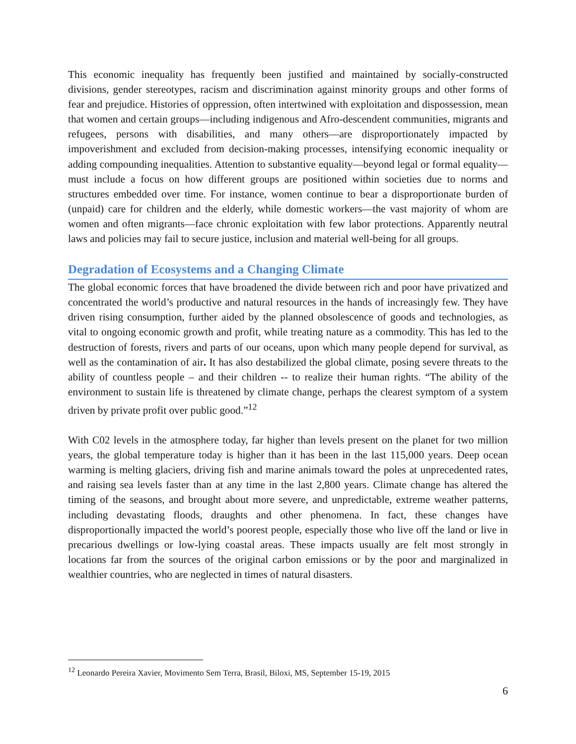This economic inequality has frequently been justified and maintained by socially-constructed divisions, gender stereotypes, racism and discrimination against minority groups and other forms of fear and prejudice. Histories of oppression, often intertwined with exploitation and dispossession, mean that women and certain groups—including indigenous and Afro-descendent communities, migrants and refugees, persons with disabilities, and many others—are disproportionately impacted by impoverishment and excluded from decision-making processes, intensifying economic inequality or adding compounding inequalities. Attention to substantive equality—beyond legal or formal equality—must include a focus on how different groups are positioned within societies due to norms and structures embedded over time. For instance, women continue to bear a disproportionate burden of (unpaid) care for children and the elderly, while domestic workers—the vast majority of whom are women and often migrants—face chronic exploitation with few labor protections. Apparently neutral laws and policies may fail to secure justice, inclusion and material well-being for all groups.
Degradation of Ecosystems and a Changing Climate
The global economic forces that have broadened the divide between rich and poor have privatized and concentrated the world’s productive and natural resources in the hands of increasingly few. They have driven rising consumption, further aided by the planned obsolescence of goods and technologies, as vital to ongoing economic growth and profit, while treating nature as a commodity. This has led to the destruction of forests, rivers and parts of our oceans, upon which many people depend for survival, as well as the contamination of air. It has also destabilized the global climate, posing severe threats to the ability of countless people – and their children -- to realize their human rights. “The ability of the environment to sustain life is threatened by climate change, perhaps the clearest symptom of a system driven by private profit over public good.”<sup>12</sup>
With C02 levels in the atmosphere today, far higher than levels present on the planet for two million years, the global temperature today is higher than it has been in the last 115,000 years. Deep ocean warming is melting glaciers, driving fish and marine animals toward the poles at unprecedented rates, and raising sea levels faster than at any time in the last 2,800 years. Climate change has altered the timing of the seasons, and brought about more severe, and unpredictable, extreme weather patterns, including devastating floods, draughts and other phenomena. In fact, these changes have disproportionally impacted the world’s poorest people, especially those who live off the land or live in precarious dwellings or low-lying coastal areas. These impacts usually are felt most strongly in locations far from the sources of the original carbon emissions or by the poor and marginalized in wealthier countries, who are neglected in times of natural disasters.
<sup>12</sup> Leonardo Pereira Xavier, Movimento Sem Terra, Brasil, Biloxi, MS, September 15-19, 2015
6